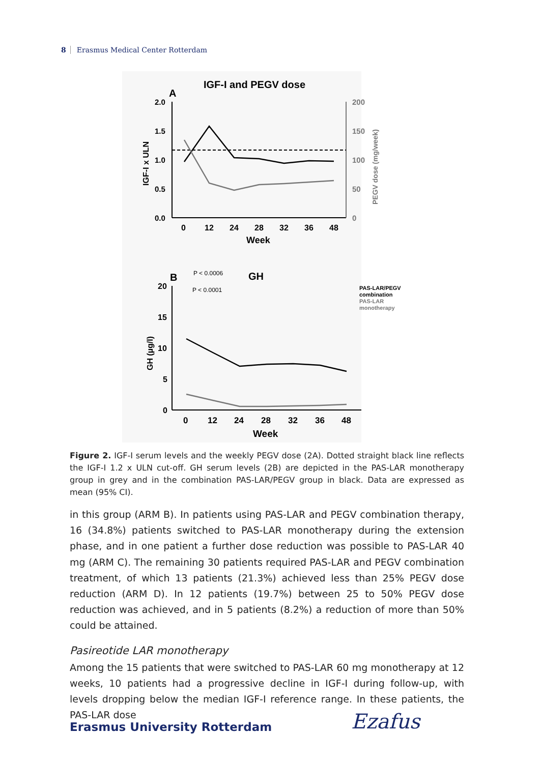8 Erasmus Medical Center Rotterdam
IGF-I and PEGV dose
A
2.0
1.5
1.0
0.5
0.0
200
150
100
50
0
0
12
24
28
32
36
48
Week
IGF-I x ULN
PEGV dose (mg/week)
B
GH
P < 0.0006
P < 0.0001
20
15
10
5
0
0
12
24
28
32
36
48
Week
GH (µg/l)
PAS-LAR/PEGV
combination
PAS-LAR
monotherapy
Figure 2. IGF-I serum levels and the weekly PEGV dose (2A). Dotted straight black line reflects the IGF-I 1.2 x ULN cut-off. GH serum levels (2B) are depicted in the PAS-LAR monotherapy group in grey and in the combination PAS-LAR/PEGV group in black. Data are expressed as mean (95% CI).
in this group (ARM B). In patients using PAS-LAR and PEGV combination therapy, 16 (34.8%) patients switched to PAS-LAR monotherapy during the extension phase, and in one patient a further dose reduction was possible to PAS-LAR 40 mg (ARM C). The remaining 30 patients required PAS-LAR and PEGV combination treatment, of which 13 patients (21.3%) achieved less than 25% PEGV dose reduction (ARM D). In 12 patients (19.7%) between 25 to 50% PEGV dose reduction was achieved, and in 5 patients (8.2%) a reduction of more than 50% could be attained.
Pasireotide LAR monotherapy
Among the 15 patients that were switched to PAS-LAR 60 mg monotherapy at 12 weeks, 10 patients had a progressive decline in IGF-I during follow-up, with levels dropping below the median IGF-I reference range. In these patients, the PAS-LAR dose
Erasmus University Rotterdam Ezafus